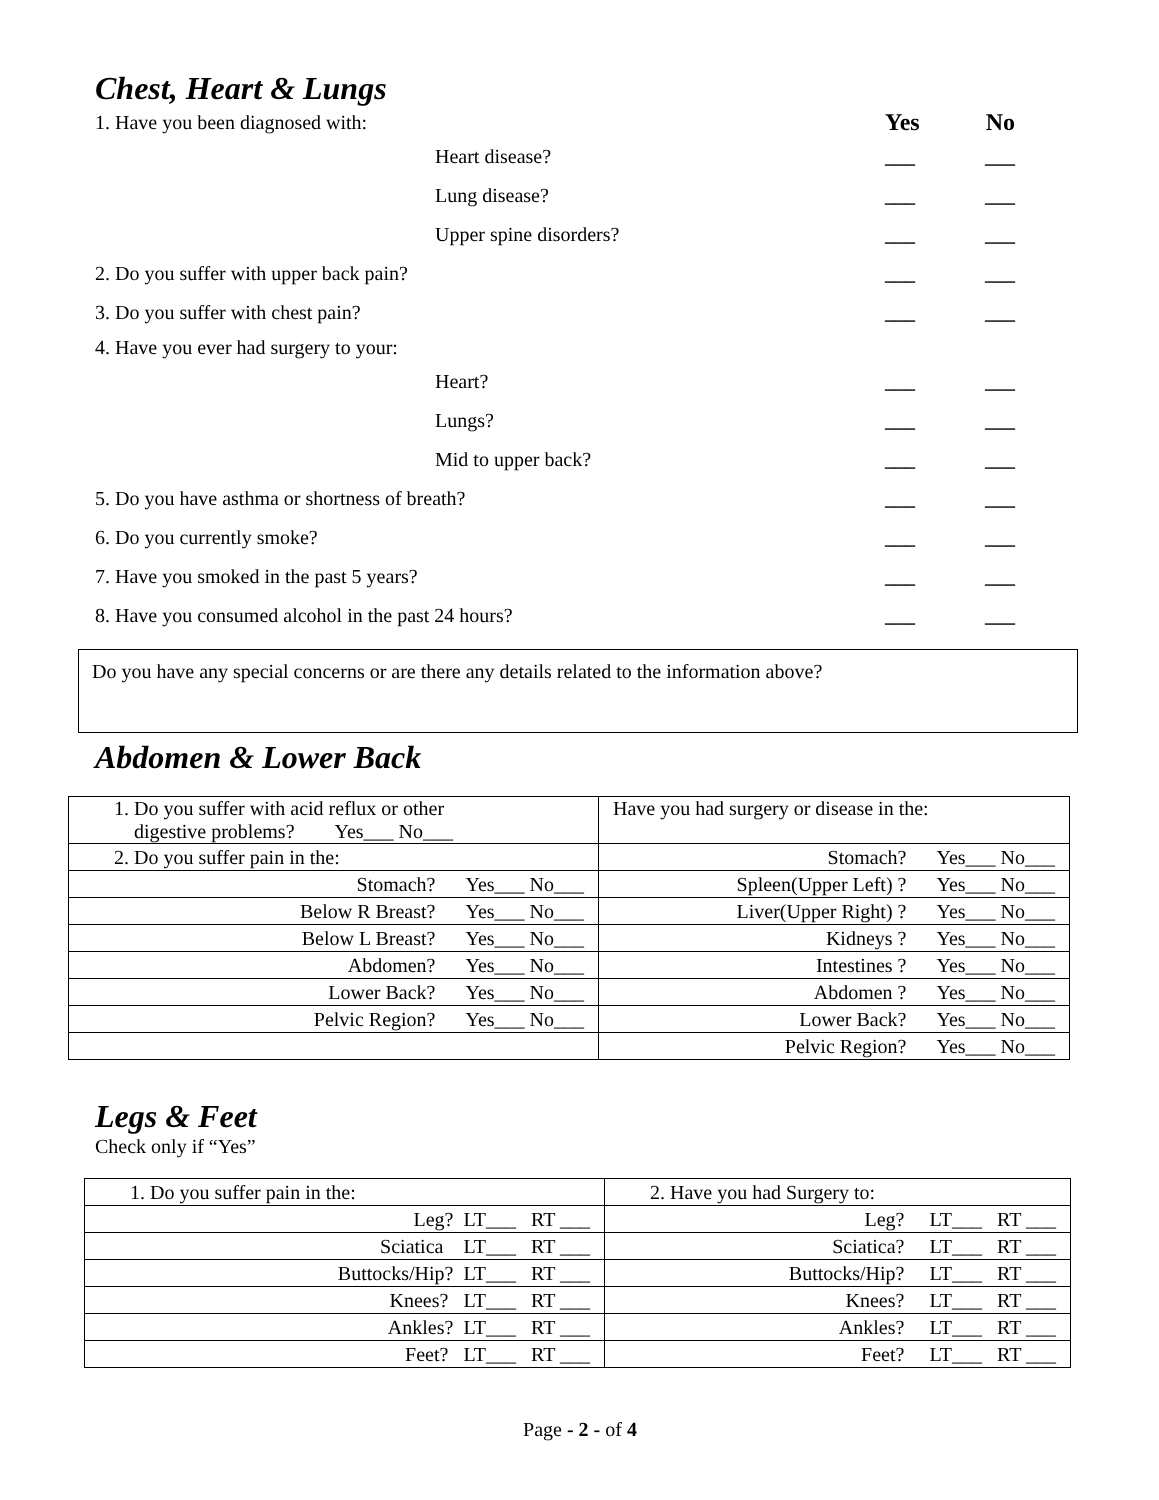Chest, Heart & Lungs
1. Have you been diagnosed with: Yes No
Heart disease? ___ ___
Lung disease? ___ ___
Upper spine disorders? ___ ___
2. Do you suffer with upper back pain? ___ ___
3. Do you suffer with chest pain? ___ ___
4. Have you ever had surgery to your:
Heart? ___ ___
Lungs? ___ ___
Mid to upper back? ___ ___
5. Do you have asthma or shortness of breath? ___ ___
6. Do you currently smoke? ___ ___
7. Have you smoked in the past 5 years? ___ ___
8. Have you consumed alcohol in the past 24 hours? ___ ___
Do you have any special concerns or are there any details related to the information above?
Abdomen & Lower Back
| 1. Do you suffer with acid reflux or other digestive problems? Yes___ No___ | Have you had surgery or disease in the: |
| 2. Do you suffer pain in the: | Stomach? Yes___ No___ |
| Stomach? Yes___ No___ | Spleen(Upper Left) ? Yes___ No___ |
| Below R Breast? Yes___ No___ | Liver(Upper Right) ? Yes___ No___ |
| Below L Breast? Yes___ No___ | Kidneys ? Yes___ No___ |
| Abdomen? Yes___ No___ | Intestines ? Yes___ No___ |
| Lower Back? Yes___ No___ | Abdomen ? Yes___ No___ |
| Pelvic Region? Yes___ No___ | Lower Back? Yes___ No___ |
| | Pelvic Region? Yes___ No___ |
Legs & Feet
Check only if “Yes”
| 1. Do you suffer pain in the: | 2. Have you had Surgery to: |
| Leg? LT___ RT ___ | Leg? LT___ RT ___ |
| Sciatica LT___ RT ___ | Sciatica? LT___ RT ___ |
| Buttocks/Hip? LT___ RT ___ | Buttocks/Hip? LT___ RT ___ |
| Knees? LT___ RT ___ | Knees? LT___ RT ___ |
| Ankles? LT___ RT ___ | Ankles? LT___ RT ___ |
| Feet? LT___ RT ___ | Feet? LT___ RT ___ |
Page - 2 - of 4